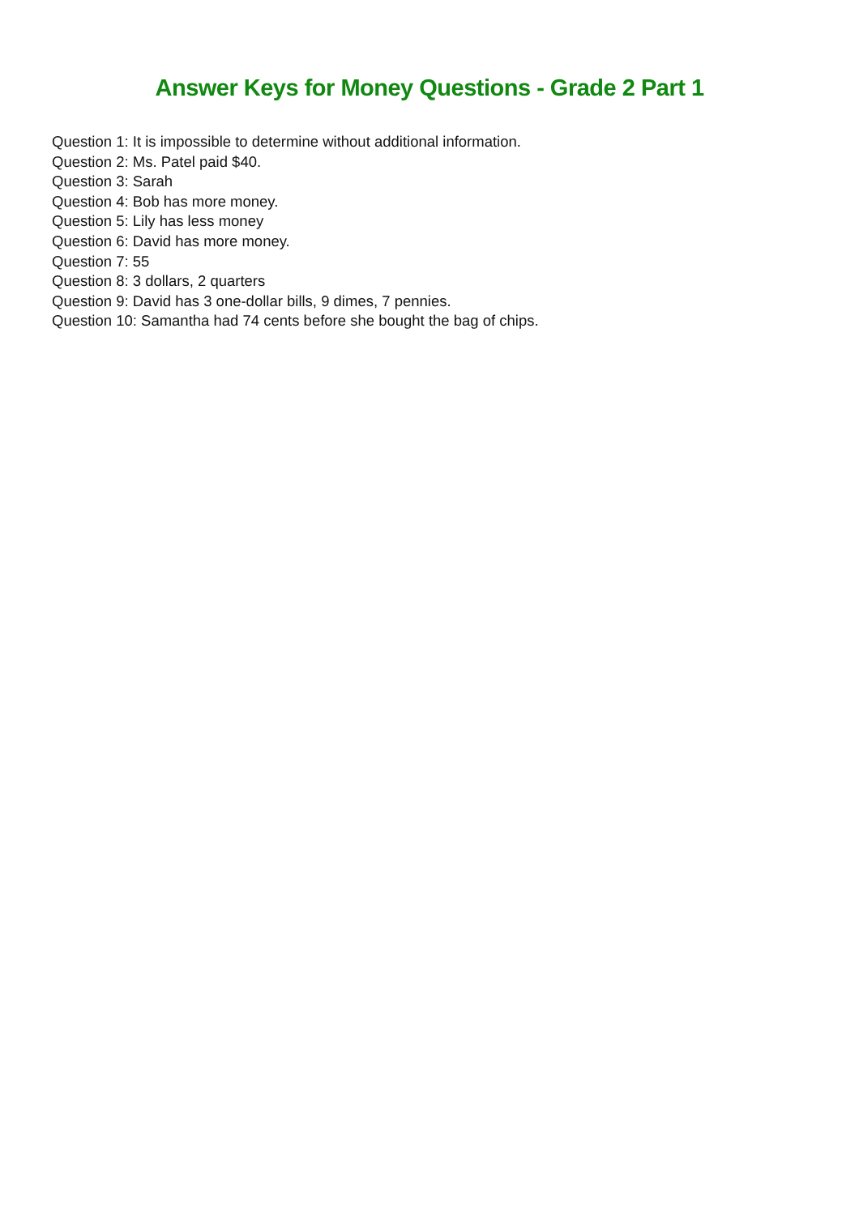Answer Keys for Money Questions - Grade 2 Part 1
Question 1: It is impossible to determine without additional information.
Question 2: Ms. Patel paid $40.
Question 3: Sarah
Question 4: Bob has more money.
Question 5: Lily has less money
Question 6: David has more money.
Question 7: 55
Question 8: 3 dollars, 2 quarters
Question 9: David has 3 one-dollar bills, 9 dimes, 7 pennies.
Question 10: Samantha had 74 cents before she bought the bag of chips.